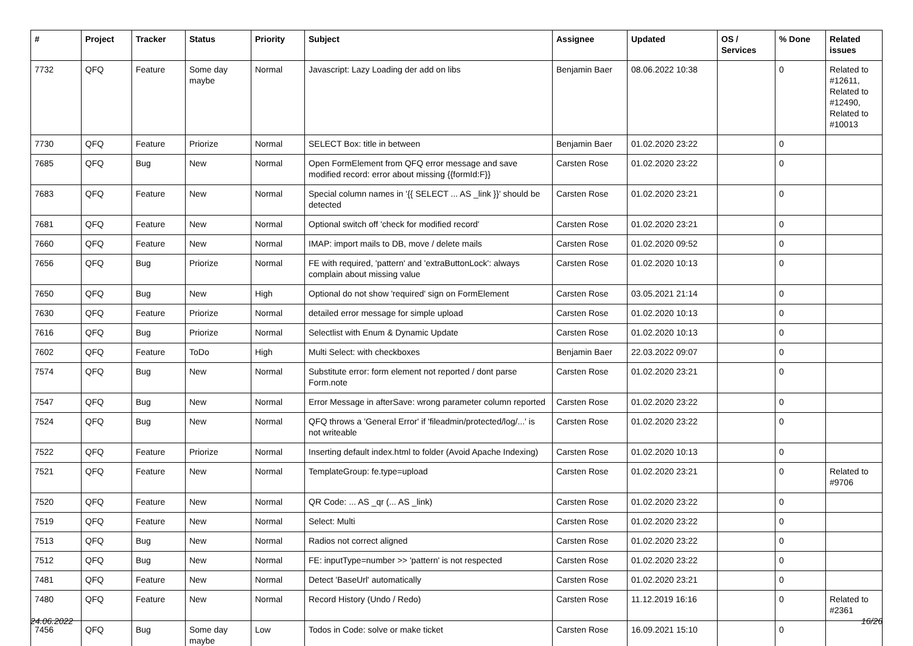| # | Project | Tracker | Status | Priority | Subject | Assignee | Updated | OS / Services | % Done | Related issues |
| --- | --- | --- | --- | --- | --- | --- | --- | --- | --- | --- |
| 7732 | QFQ | Feature | Some day maybe | Normal | Javascript: Lazy Loading der add on libs | Benjamin Baer | 08.06.2022 10:38 | | 0 | Related to #12611, Related to #12490, Related to #10013 |
| 7730 | QFQ | Feature | Priorize | Normal | SELECT Box: title in between | Benjamin Baer | 01.02.2020 23:22 | | 0 | |
| 7685 | QFQ | Bug | New | Normal | Open FormElement from QFQ error message and save modified record: error about missing {{formId:F}} | Carsten Rose | 01.02.2020 23:22 | | 0 | |
| 7683 | QFQ | Feature | New | Normal | Special column names in '{{ SELECT ... AS _link }}' should be detected | Carsten Rose | 01.02.2020 23:21 | | 0 | |
| 7681 | QFQ | Feature | New | Normal | Optional switch off 'check for modified record' | Carsten Rose | 01.02.2020 23:21 | | 0 | |
| 7660 | QFQ | Feature | New | Normal | IMAP: import mails to DB, move / delete mails | Carsten Rose | 01.02.2020 09:52 | | 0 | |
| 7656 | QFQ | Bug | Priorize | Normal | FE with required, 'pattern' and 'extraButtonLock': always complain about missing value | Carsten Rose | 01.02.2020 10:13 | | 0 | |
| 7650 | QFQ | Bug | New | High | Optional do not show 'required' sign on FormElement | Carsten Rose | 03.05.2021 21:14 | | 0 | |
| 7630 | QFQ | Feature | Priorize | Normal | detailed error message for simple upload | Carsten Rose | 01.02.2020 10:13 | | 0 | |
| 7616 | QFQ | Bug | Priorize | Normal | Selectlist with Enum & Dynamic Update | Carsten Rose | 01.02.2020 10:13 | | 0 | |
| 7602 | QFQ | Feature | ToDo | High | Multi Select: with checkboxes | Benjamin Baer | 22.03.2022 09:07 | | 0 | |
| 7574 | QFQ | Bug | New | Normal | Substitute error: form element not reported / dont parse Form.note | Carsten Rose | 01.02.2020 23:21 | | 0 | |
| 7547 | QFQ | Bug | New | Normal | Error Message in afterSave: wrong parameter column reported | Carsten Rose | 01.02.2020 23:22 | | 0 | |
| 7524 | QFQ | Bug | New | Normal | QFQ throws a 'General Error' if 'fileadmin/protected/log/...' is not writeable | Carsten Rose | 01.02.2020 23:22 | | 0 | |
| 7522 | QFQ | Feature | Priorize | Normal | Inserting default index.html to folder (Avoid Apache Indexing) | Carsten Rose | 01.02.2020 10:13 | | 0 | |
| 7521 | QFQ | Feature | New | Normal | TemplateGroup: fe.type=upload | Carsten Rose | 01.02.2020 23:21 | | 0 | Related to #9706 |
| 7520 | QFQ | Feature | New | Normal | QR Code: ... AS _qr (... AS _link) | Carsten Rose | 01.02.2020 23:22 | | 0 | |
| 7519 | QFQ | Feature | New | Normal | Select: Multi | Carsten Rose | 01.02.2020 23:22 | | 0 | |
| 7513 | QFQ | Bug | New | Normal | Radios not correct aligned | Carsten Rose | 01.02.2020 23:22 | | 0 | |
| 7512 | QFQ | Bug | New | Normal | FE: inputType=number >> 'pattern' is not respected | Carsten Rose | 01.02.2020 23:22 | | 0 | |
| 7481 | QFQ | Feature | New | Normal | Detect 'BaseUrl' automatically | Carsten Rose | 01.02.2020 23:21 | | 0 | |
| 7480 | QFQ | Feature | New | Normal | Record History (Undo / Redo) | Carsten Rose | 11.12.2019 16:16 | | 0 | Related to #2361 |
| 7456 | QFQ | Bug | Some day maybe | Low | Todos in Code: solve or make ticket | Carsten Rose | 16.09.2021 15:10 | | 0 | |
24.06.2022 16/26